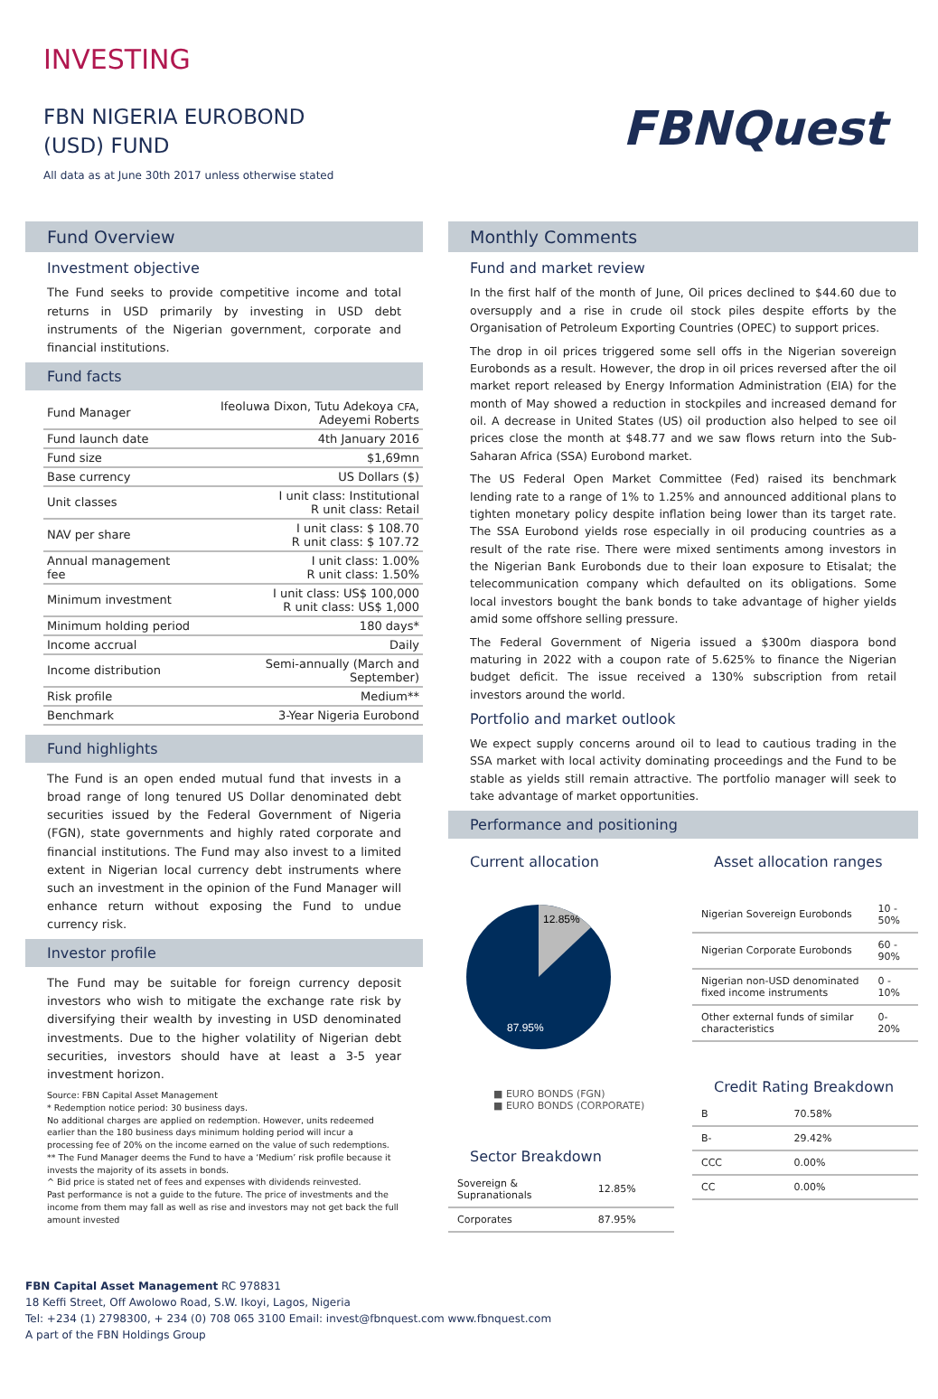INVESTING
FBN NIGERIA EUROBOND
(USD) FUND
All data as at June 30th 2017 unless otherwise stated
FBNQuest
Fund Overview
Investment objective
The Fund seeks to provide competitive income and total returns in USD primarily by investing in USD debt instruments of the Nigerian government, corporate and financial institutions.
Fund facts
| Fund Manager | Ifeoluwa Dixon, Tutu Adekoya CFA , Adeyemi Roberts |
| Fund launch date | 4th January 2016 |
| Fund size | $1,69mn |
| Base currency | US Dollars ($) |
| Unit classes | I unit class: Institutional R unit class: Retail |
| NAV per share | I unit class: $ 108.70 R unit class: $ 107.72 |
| Annual management fee | I unit class: 1.00% R unit class: 1.50% |
| Minimum investment | I unit class: US$ 100,000 R unit class: US$ 1,000 |
| Minimum holding period | 180 days* |
| Income accrual | Daily |
| Income distribution | Semi-annually (March and September) |
| Risk profile | Medium** |
| Benchmark | 3-Year Nigeria Eurobond |
Fund highlights
The Fund is an open ended mutual fund that invests in a broad range of long tenured US Dollar denominated debt securities issued by the Federal Government of Nigeria (FGN), state governments and highly rated corporate and financial institutions. The Fund may also invest to a limited extent in Nigerian local currency debt instruments where such an investment in the opinion of the Fund Manager will enhance return without exposing the Fund to undue currency risk.
Investor profile
The Fund may be suitable for foreign currency deposit investors who wish to mitigate the exchange rate risk by diversifying their wealth by investing in USD denominated investments. Due to the higher volatility of Nigerian debt securities, investors should have at least a 3-5 year investment horizon.
Source: FBN Capital Asset Management
* Redemption notice period: 30 business days.
No additional charges are applied on redemption. However, units redeemed earlier than the 180 business days minimum holding period will incur a processing fee of 20% on the income earned on the value of such redemptions.
** The Fund Manager deems the Fund to have a ‘Medium’ risk profile because it invests the majority of its assets in bonds.
^ Bid price is stated net of fees and expenses with dividends reinvested.
Past performance is not a guide to the future. The price of investments and the income from them may fall as well as rise and investors may not get back the full amount invested
Monthly Comments
Fund and market review
In the first half of the month of June, Oil prices declined to $44.60 due to oversupply and a rise in crude oil stock piles despite efforts by the Organisation of Petroleum Exporting Countries (OPEC) to support prices.
The drop in oil prices triggered some sell offs in the Nigerian sovereign Eurobonds as a result. However, the drop in oil prices reversed after the oil market report released by Energy Information Administration (EIA) for the month of May showed a reduction in stockpiles and increased demand for oil. A decrease in United States (US) oil production also helped to see oil prices close the month at $48.77 and we saw flows return into the Sub-Saharan Africa (SSA) Eurobond market.
The US Federal Open Market Committee (Fed) raised its benchmark lending rate to a range of 1% to 1.25% and announced additional plans to tighten monetary policy despite inflation being lower than its target rate. The SSA Eurobond yields rose especially in oil producing countries as a result of the rate rise. There were mixed sentiments among investors in the Nigerian Bank Eurobonds due to their loan exposure to Etisalat; the telecommunication company which defaulted on its obligations. Some local investors bought the bank bonds to take advantage of higher yields amid some offshore selling pressure.
The Federal Government of Nigeria issued a $300m diaspora bond maturing in 2022 with a coupon rate of 5.625% to finance the Nigerian budget deficit. The issue received a 130% subscription from retail investors around the world.
Portfolio and market outlook
We expect supply concerns around oil to lead to cautious trading in the SSA market with local activity dominating proceedings and the Fund to be stable as yields still remain attractive. The portfolio manager will seek to take advantage of market opportunities.
Performance and positioning
Current allocation
12.85%
87.95%
■ EURO BONDS (FGN)
■ EURO BONDS (CORPORATE)
Sector Breakdown
| Sovereign & Supranationals | 12.85% |
| Corporates | 87.95% |
Asset allocation ranges
| Nigerian Sovereign Eurobonds | 10 - 50% |
| Nigerian Corporate Eurobonds | 60 - 90% |
| Nigerian non-USD denominated fixed income instruments | 0 - 10% |
| Other external funds of similar characteristics | 0-20% |
Credit Rating Breakdown
| B | 70.58% |
| B- | 29.42% |
| CCC | 0.00% |
| CC | 0.00% |
FBN Capital Asset Management RC 978831
18 Keffi Street, Off Awolowo Road, S.W. Ikoyi, Lagos, Nigeria
Tel: +234 (1) 2798300, + 234 (0) 708 065 3100 Email: invest@fbnquest.com www.fbnquest.com
A part of the FBN Holdings Group